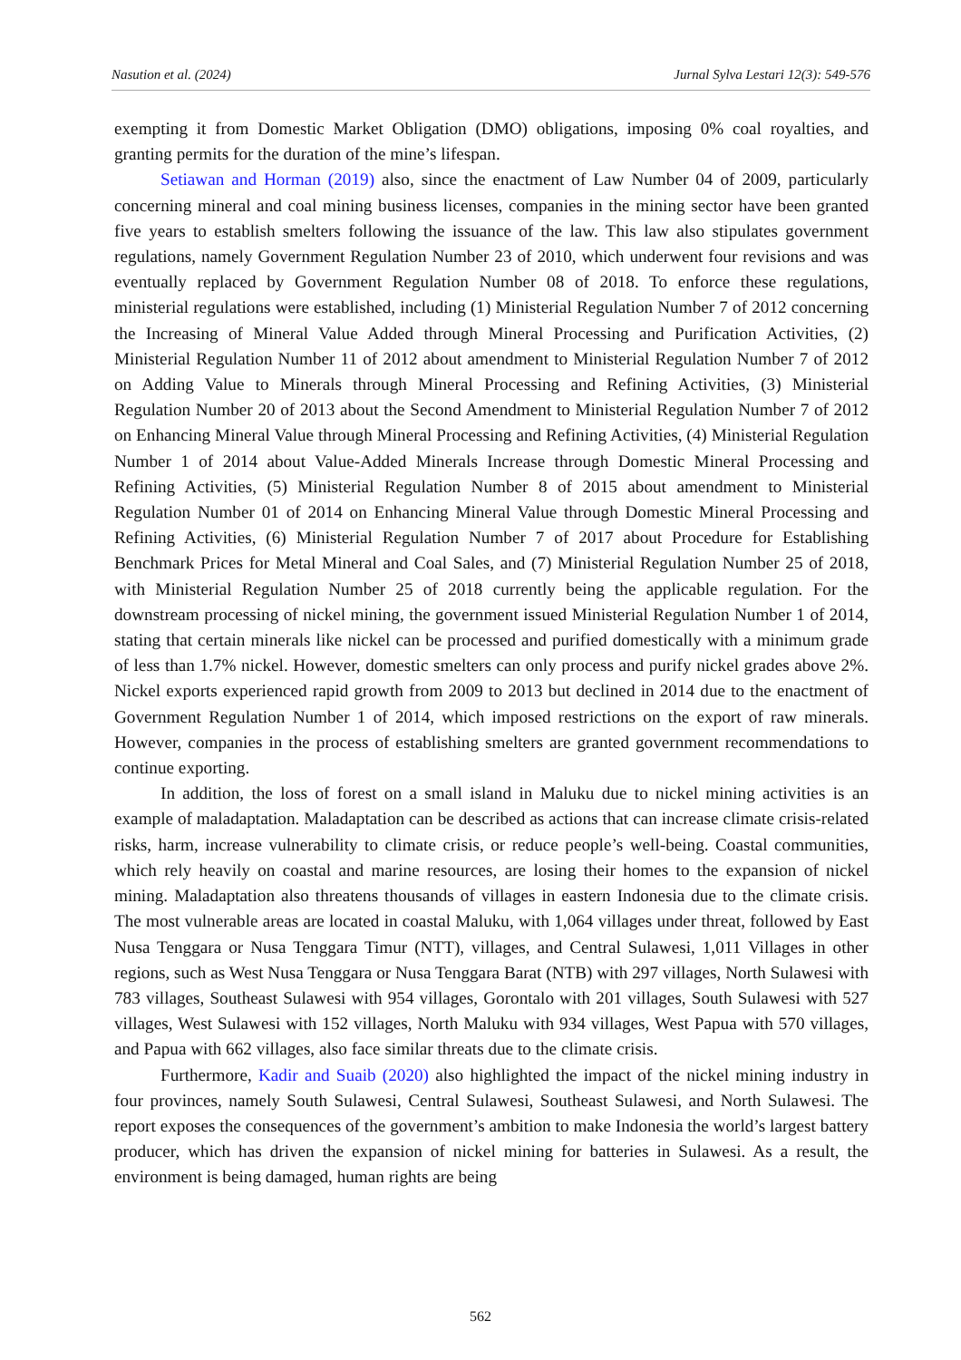Nasution et al. (2024) Jurnal Sylva Lestari 12(3): 549-576
exempting it from Domestic Market Obligation (DMO) obligations, imposing 0% coal royalties, and granting permits for the duration of the mine’s lifespan.
Setiawan and Horman (2019) also, since the enactment of Law Number 04 of 2009, particularly concerning mineral and coal mining business licenses, companies in the mining sector have been granted five years to establish smelters following the issuance of the law. This law also stipulates government regulations, namely Government Regulation Number 23 of 2010, which underwent four revisions and was eventually replaced by Government Regulation Number 08 of 2018. To enforce these regulations, ministerial regulations were established, including (1) Ministerial Regulation Number 7 of 2012 concerning the Increasing of Mineral Value Added through Mineral Processing and Purification Activities, (2) Ministerial Regulation Number 11 of 2012 about amendment to Ministerial Regulation Number 7 of 2012 on Adding Value to Minerals through Mineral Processing and Refining Activities, (3) Ministerial Regulation Number 20 of 2013 about the Second Amendment to Ministerial Regulation Number 7 of 2012 on Enhancing Mineral Value through Mineral Processing and Refining Activities, (4) Ministerial Regulation Number 1 of 2014 about Value-Added Minerals Increase through Domestic Mineral Processing and Refining Activities, (5) Ministerial Regulation Number 8 of 2015 about amendment to Ministerial Regulation Number 01 of 2014 on Enhancing Mineral Value through Domestic Mineral Processing and Refining Activities, (6) Ministerial Regulation Number 7 of 2017 about Procedure for Establishing Benchmark Prices for Metal Mineral and Coal Sales, and (7) Ministerial Regulation Number 25 of 2018, with Ministerial Regulation Number 25 of 2018 currently being the applicable regulation. For the downstream processing of nickel mining, the government issued Ministerial Regulation Number 1 of 2014, stating that certain minerals like nickel can be processed and purified domestically with a minimum grade of less than 1.7% nickel. However, domestic smelters can only process and purify nickel grades above 2%. Nickel exports experienced rapid growth from 2009 to 2013 but declined in 2014 due to the enactment of Government Regulation Number 1 of 2014, which imposed restrictions on the export of raw minerals. However, companies in the process of establishing smelters are granted government recommendations to continue exporting.
In addition, the loss of forest on a small island in Maluku due to nickel mining activities is an example of maladaptation. Maladaptation can be described as actions that can increase climate crisis-related risks, harm, increase vulnerability to climate crisis, or reduce people’s well-being. Coastal communities, which rely heavily on coastal and marine resources, are losing their homes to the expansion of nickel mining. Maladaptation also threatens thousands of villages in eastern Indonesia due to the climate crisis. The most vulnerable areas are located in coastal Maluku, with 1,064 villages under threat, followed by East Nusa Tenggara or Nusa Tenggara Timur (NTT), villages, and Central Sulawesi, 1,011 Villages in other regions, such as West Nusa Tenggara or Nusa Tenggara Barat (NTB) with 297 villages, North Sulawesi with 783 villages, Southeast Sulawesi with 954 villages, Gorontalo with 201 villages, South Sulawesi with 527 villages, West Sulawesi with 152 villages, North Maluku with 934 villages, West Papua with 570 villages, and Papua with 662 villages, also face similar threats due to the climate crisis.
Furthermore, Kadir and Suaib (2020) also highlighted the impact of the nickel mining industry in four provinces, namely South Sulawesi, Central Sulawesi, Southeast Sulawesi, and North Sulawesi. The report exposes the consequences of the government’s ambition to make Indonesia the world’s largest battery producer, which has driven the expansion of nickel mining for batteries in Sulawesi. As a result, the environment is being damaged, human rights are being
562